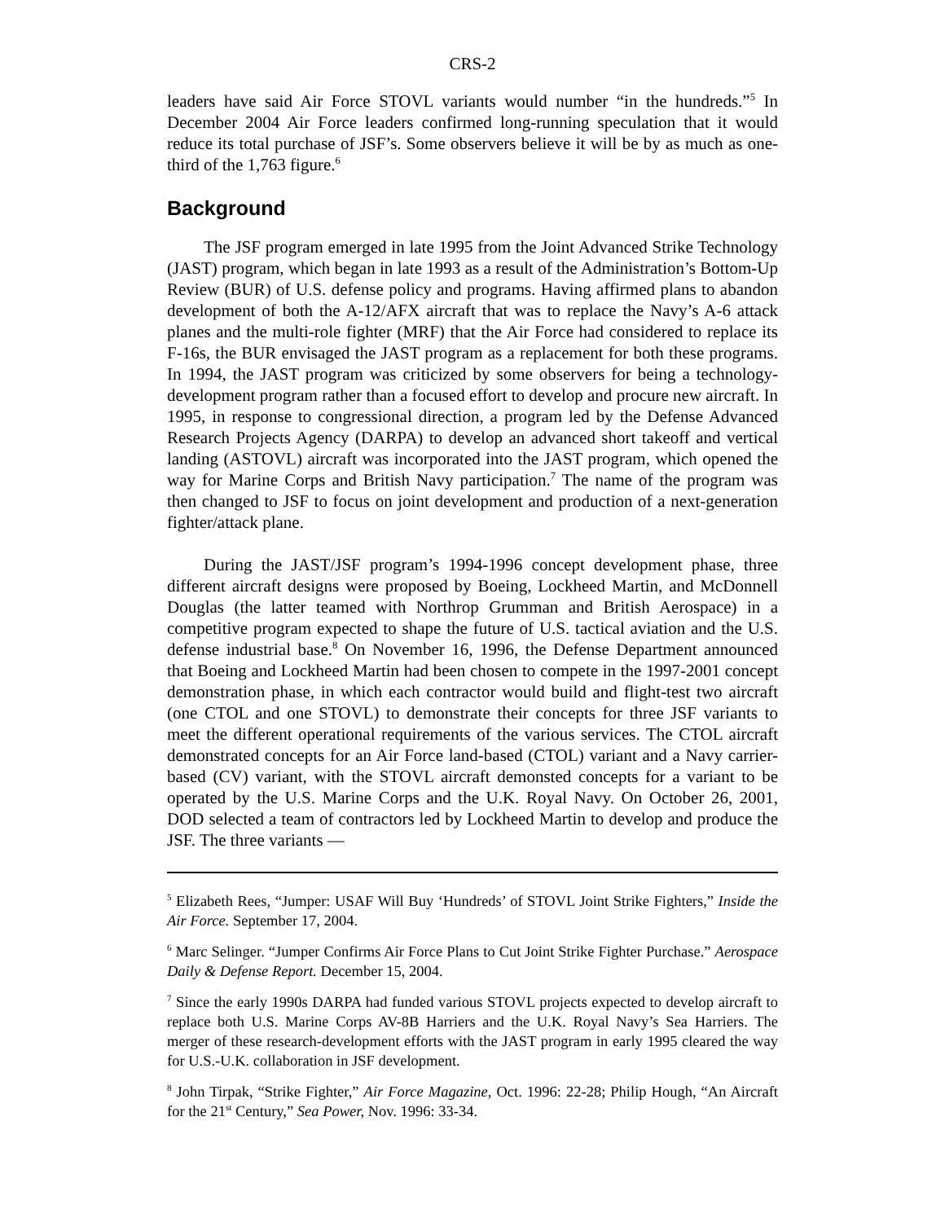CRS-2
leaders have said Air Force STOVL variants would number “in the hundreds.”<sup>5</sup> In December 2004 Air Force leaders confirmed long-running speculation that it would reduce its total purchase of JSF’s. Some observers believe it will be by as much as one-third of the 1,763 figure.<sup>6</sup>
Background
The JSF program emerged in late 1995 from the Joint Advanced Strike Technology (JAST) program, which began in late 1993 as a result of the Administration’s Bottom-Up Review (BUR) of U.S. defense policy and programs. Having affirmed plans to abandon development of both the A-12/AFX aircraft that was to replace the Navy’s A-6 attack planes and the multi-role fighter (MRF) that the Air Force had considered to replace its F-16s, the BUR envisaged the JAST program as a replacement for both these programs. In 1994, the JAST program was criticized by some observers for being a technology-development program rather than a focused effort to develop and procure new aircraft. In 1995, in response to congressional direction, a program led by the Defense Advanced Research Projects Agency (DARPA) to develop an advanced short takeoff and vertical landing (ASTOVL) aircraft was incorporated into the JAST program, which opened the way for Marine Corps and British Navy participation.<sup>7</sup> The name of the program was then changed to JSF to focus on joint development and production of a next-generation fighter/attack plane.
During the JAST/JSF program’s 1994-1996 concept development phase, three different aircraft designs were proposed by Boeing, Lockheed Martin, and McDonnell Douglas (the latter teamed with Northrop Grumman and British Aerospace) in a competitive program expected to shape the future of U.S. tactical aviation and the U.S. defense industrial base.<sup>8</sup> On November 16, 1996, the Defense Department announced that Boeing and Lockheed Martin had been chosen to compete in the 1997-2001 concept demonstration phase, in which each contractor would build and flight-test two aircraft (one CTOL and one STOVL) to demonstrate their concepts for three JSF variants to meet the different operational requirements of the various services. The CTOL aircraft demonstrated concepts for an Air Force land-based (CTOL) variant and a Navy carrier-based (CV) variant, with the STOVL aircraft demonsted concepts for a variant to be operated by the U.S. Marine Corps and the U.K. Royal Navy. On October 26, 2001, DOD selected a team of contractors led by Lockheed Martin to develop and produce the JSF. The three variants —
<sup>5</sup> Elizabeth Rees, “Jumper: USAF Will Buy ‘Hundreds’ of STOVL Joint Strike Fighters,” Inside the Air Force. September 17, 2004.
<sup>6</sup> Marc Selinger. “Jumper Confirms Air Force Plans to Cut Joint Strike Fighter Purchase.” Aerospace Daily & Defense Report. December 15, 2004.
<sup>7</sup> Since the early 1990s DARPA had funded various STOVL projects expected to develop aircraft to replace both U.S. Marine Corps AV-8B Harriers and the U.K. Royal Navy’s Sea Harriers. The merger of these research-development efforts with the JAST program in early 1995 cleared the way for U.S.-U.K. collaboration in JSF development.
<sup>8</sup> John Tirpak, “Strike Fighter,” Air Force Magazine, Oct. 1996: 22-28; Philip Hough, “An Aircraft for the 21<sup>st</sup> Century,” Sea Power, Nov. 1996: 33-34.